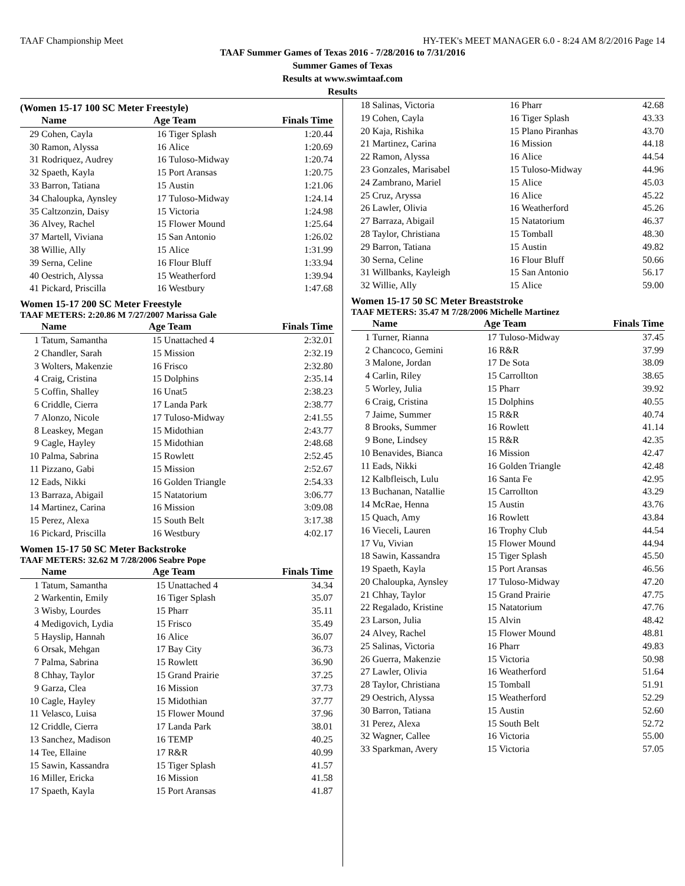TAAF Championship Meet HY-TEK's MEET MANAGER 6.0 - 8:24 AM 8/2/2016 Page 14
TAAF Summer Games of Texas 2016 - 7/28/2016 to 7/31/2016
Summer Games of Texas
Results at www.swimtaaf.com
Results
(Women 15-17 100 SC Meter Freestyle)
| | Name | Age Team | | Finals Time |
| --- | --- | --- | --- | --- |
| 29 | Cohen, Cayla | 16 | Tiger Splash | 1:20.44 |
| 30 | Ramon, Alyssa | 16 | Alice | 1:20.69 |
| 31 | Rodriquez, Audrey | 16 | Tuloso-Midway | 1:20.74 |
| 32 | Spaeth, Kayla | 15 | Port Aransas | 1:20.75 |
| 33 | Barron, Tatiana | 15 | Austin | 1:21.06 |
| 34 | Chaloupka, Aynsley | 17 | Tuloso-Midway | 1:24.14 |
| 35 | Caltzonzin, Daisy | 15 | Victoria | 1:24.98 |
| 36 | Alvey, Rachel | 15 | Flower Mound | 1:25.64 |
| 37 | Martell, Viviana | 15 | San Antonio | 1:26.02 |
| 38 | Willie, Ally | 15 | Alice | 1:31.99 |
| 39 | Serna, Celine | 16 | Flour Bluff | 1:33.94 |
| 40 | Oestrich, Alyssa | 15 | Weatherford | 1:39.94 |
| 41 | Pickard, Priscilla | 16 | Westbury | 1:47.68 |
Women 15-17 200 SC Meter Freestyle
TAAF METERS: 2:20.86 M 7/27/2007 Marissa Gale
| | Name | Age Team | | Finals Time |
| --- | --- | --- | --- | --- |
| 1 | Tatum, Samantha | 15 | Unattached 4 | 2:32.01 |
| 2 | Chandler, Sarah | 15 | Mission | 2:32.19 |
| 3 | Wolters, Makenzie | 16 | Frisco | 2:32.80 |
| 4 | Craig, Cristina | 15 | Dolphins | 2:35.14 |
| 5 | Coffin, Shalley | 16 | Unat5 | 2:38.23 |
| 6 | Criddle, Cierra | 17 | Landa Park | 2:38.77 |
| 7 | Alonzo, Nicole | 17 | Tuloso-Midway | 2:41.55 |
| 8 | Leaskey, Megan | 15 | Midothian | 2:43.77 |
| 9 | Cagle, Hayley | 15 | Midothian | 2:48.68 |
| 10 | Palma, Sabrina | 15 | Rowlett | 2:52.45 |
| 11 | Pizzano, Gabi | 15 | Mission | 2:52.67 |
| 12 | Eads, Nikki | 16 | Golden Triangle | 2:54.33 |
| 13 | Barraza, Abigail | 15 | Natatorium | 3:06.77 |
| 14 | Martinez, Carina | 16 | Mission | 3:09.08 |
| 15 | Perez, Alexa | 15 | South Belt | 3:17.38 |
| 16 | Pickard, Priscilla | 16 | Westbury | 4:02.17 |
Women 15-17 50 SC Meter Backstroke
TAAF METERS: 32.62 M 7/28/2006 Seabre Pope
| | Name | Age Team | | Finals Time |
| --- | --- | --- | --- | --- |
| 1 | Tatum, Samantha | 15 | Unattached 4 | 34.34 |
| 2 | Warkentin, Emily | 16 | Tiger Splash | 35.07 |
| 3 | Wisby, Lourdes | 15 | Pharr | 35.11 |
| 4 | Medigovich, Lydia | 15 | Frisco | 35.49 |
| 5 | Hayslip, Hannah | 16 | Alice | 36.07 |
| 6 | Orsak, Mehgan | 17 | Bay City | 36.73 |
| 7 | Palma, Sabrina | 15 | Rowlett | 36.90 |
| 8 | Chhay, Taylor | 15 | Grand Prairie | 37.25 |
| 9 | Garza, Clea | 16 | Mission | 37.73 |
| 10 | Cagle, Hayley | 15 | Midothian | 37.77 |
| 11 | Velasco, Luisa | 15 | Flower Mound | 37.96 |
| 12 | Criddle, Cierra | 17 | Landa Park | 38.01 |
| 13 | Sanchez, Madison | 16 | TEMP | 40.25 |
| 14 | Tee, Ellaine | 17 | R&R | 40.99 |
| 15 | Sawin, Kassandra | 15 | Tiger Splash | 41.57 |
| 16 | Miller, Ericka | 16 | Mission | 41.58 |
| 17 | Spaeth, Kayla | 15 | Port Aransas | 41.87 |
| 18 | Salinas, Victoria | 16 | Pharr | 42.68 |
| 19 | Cohen, Cayla | 16 | Tiger Splash | 43.33 |
| 20 | Kaja, Rishika | 15 | Plano Piranhas | 43.70 |
| 21 | Martinez, Carina | 16 | Mission | 44.18 |
| 22 | Ramon, Alyssa | 16 | Alice | 44.54 |
| 23 | Gonzales, Marisabel | 15 | Tuloso-Midway | 44.96 |
| 24 | Zambrano, Mariel | 15 | Alice | 45.03 |
| 25 | Cruz, Aryssa | 16 | Alice | 45.22 |
| 26 | Lawler, Olivia | 16 | Weatherford | 45.26 |
| 27 | Barraza, Abigail | 15 | Natatorium | 46.37 |
| 28 | Taylor, Christiana | 15 | Tomball | 48.30 |
| 29 | Barron, Tatiana | 15 | Austin | 49.82 |
| 30 | Serna, Celine | 16 | Flour Bluff | 50.66 |
| 31 | Willbanks, Kayleigh | 15 | San Antonio | 56.17 |
| 32 | Willie, Ally | 15 | Alice | 59.00 |
Women 15-17 50 SC Meter Breaststroke
TAAF METERS: 35.47 M 7/28/2006 Michelle Martinez
| | Name | Age Team | | Finals Time |
| --- | --- | --- | --- | --- |
| 1 | Turner, Rianna | 17 | Tuloso-Midway | 37.45 |
| 2 | Chancoco, Gemini | 16 | R&R | 37.99 |
| 3 | Malone, Jordan | 17 | De Sota | 38.09 |
| 4 | Carlin, Riley | 15 | Carrollton | 38.65 |
| 5 | Worley, Julia | 15 | Pharr | 39.92 |
| 6 | Craig, Cristina | 15 | Dolphins | 40.55 |
| 7 | Jaime, Summer | 15 | R&R | 40.74 |
| 8 | Brooks, Summer | 16 | Rowlett | 41.14 |
| 9 | Bone, Lindsey | 15 | R&R | 42.35 |
| 10 | Benavides, Bianca | 16 | Mission | 42.47 |
| 11 | Eads, Nikki | 16 | Golden Triangle | 42.48 |
| 12 | Kalbfleisch, Lulu | 16 | Santa Fe | 42.95 |
| 13 | Buchanan, Natallie | 15 | Carrollton | 43.29 |
| 14 | McRae, Henna | 15 | Austin | 43.76 |
| 15 | Quach, Amy | 16 | Rowlett | 43.84 |
| 16 | Vieceli, Lauren | 16 | Trophy Club | 44.54 |
| 17 | Vu, Vivian | 15 | Flower Mound | 44.94 |
| 18 | Sawin, Kassandra | 15 | Tiger Splash | 45.50 |
| 19 | Spaeth, Kayla | 15 | Port Aransas | 46.56 |
| 20 | Chaloupka, Aynsley | 17 | Tuloso-Midway | 47.20 |
| 21 | Chhay, Taylor | 15 | Grand Prairie | 47.75 |
| 22 | Regalado, Kristine | 15 | Natatorium | 47.76 |
| 23 | Larson, Julia | 15 | Alvin | 48.42 |
| 24 | Alvey, Rachel | 15 | Flower Mound | 48.81 |
| 25 | Salinas, Victoria | 16 | Pharr | 49.83 |
| 26 | Guerra, Makenzie | 15 | Victoria | 50.98 |
| 27 | Lawler, Olivia | 16 | Weatherford | 51.64 |
| 28 | Taylor, Christiana | 15 | Tomball | 51.91 |
| 29 | Oestrich, Alyssa | 15 | Weatherford | 52.29 |
| 30 | Barron, Tatiana | 15 | Austin | 52.60 |
| 31 | Perez, Alexa | 15 | South Belt | 52.72 |
| 32 | Wagner, Callee | 16 | Victoria | 55.00 |
| 33 | Sparkman, Avery | 15 | Victoria | 57.05 |